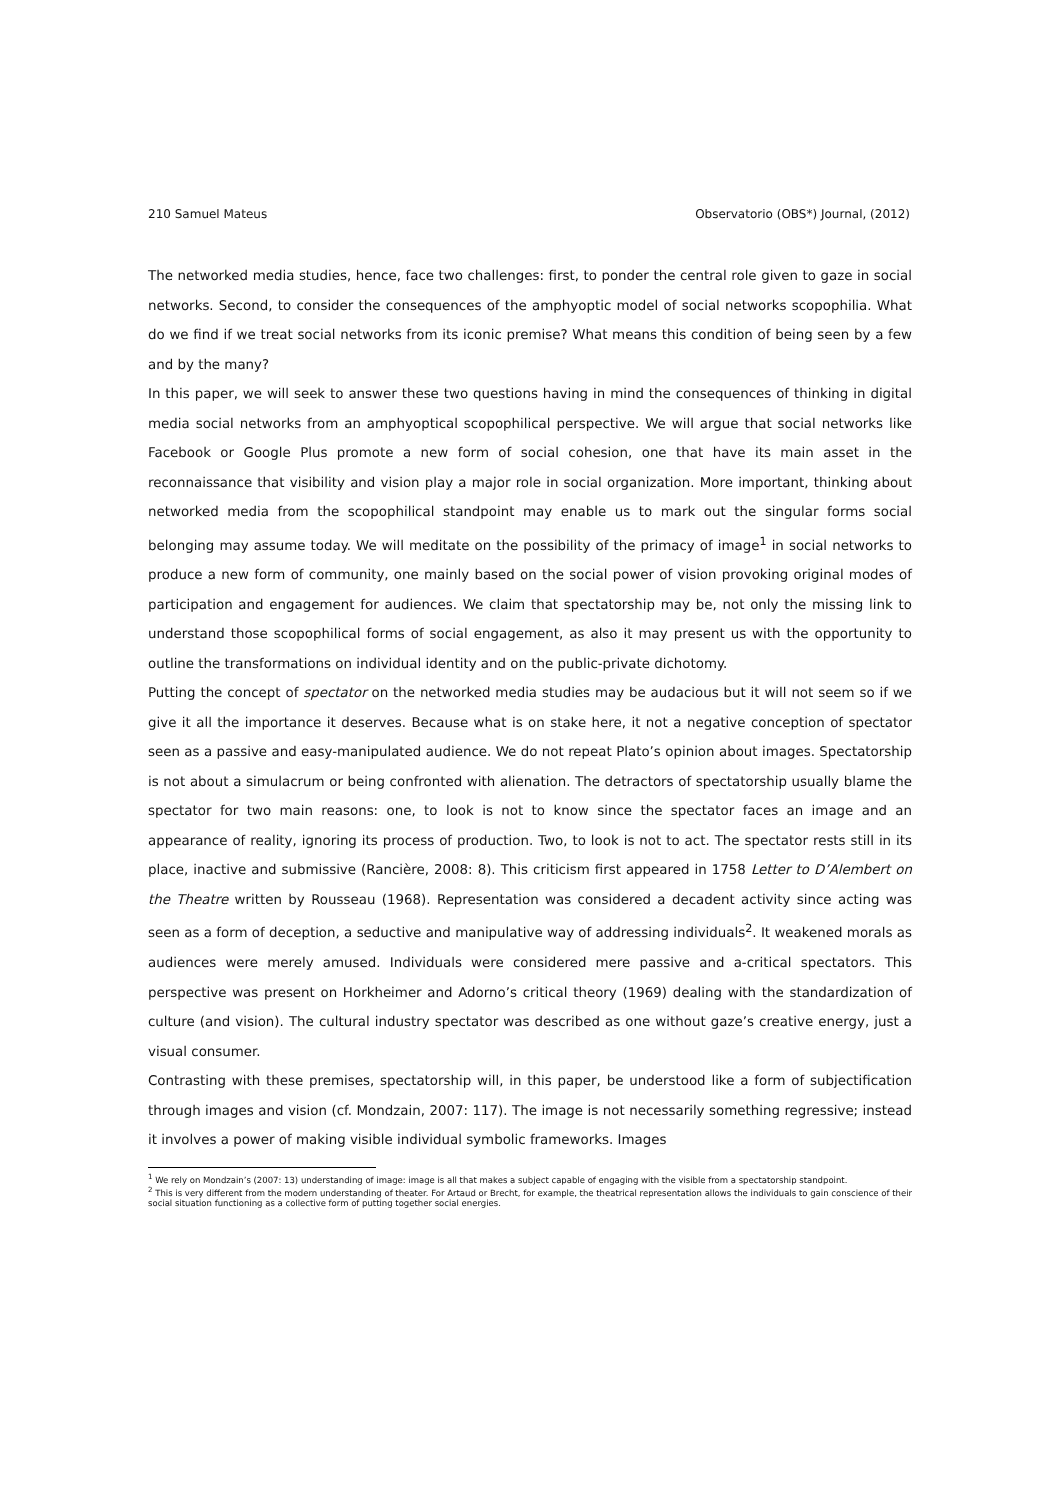210 Samuel Mateus Observatorio (OBS*) Journal, (2012)
The networked media studies, hence, face two challenges: first, to ponder the central role given to gaze in social networks. Second, to consider the consequences of the amphyoptic model of social networks scopophilia. What do we find if we treat social networks from its iconic premise? What means this condition of being seen by a few and by the many?
In this paper, we will seek to answer these two questions having in mind the consequences of thinking in digital media social networks from an amphyoptical scopophilical perspective. We will argue that social networks like Facebook or Google Plus promote a new form of social cohesion, one that have its main asset in the reconnaissance that visibility and vision play a major role in social organization. More important, thinking about networked media from the scopophilical standpoint may enable us to mark out the singular forms social belonging may assume today. We will meditate on the possibility of the primacy of image<sup>1</sup> in social networks to produce a new form of community, one mainly based on the social power of vision provoking original modes of participation and engagement for audiences. We claim that spectatorship may be, not only the missing link to understand those scopophilical forms of social engagement, as also it may present us with the opportunity to outline the transformations on individual identity and on the public-private dichotomy.
Putting the concept of spectator on the networked media studies may be audacious but it will not seem so if we give it all the importance it deserves. Because what is on stake here, it not a negative conception of spectator seen as a passive and easy-manipulated audience. We do not repeat Plato’s opinion about images. Spectatorship is not about a simulacrum or being confronted with alienation. The detractors of spectatorship usually blame the spectator for two main reasons: one, to look is not to know since the spectator faces an image and an appearance of reality, ignoring its process of production. Two, to look is not to act. The spectator rests still in its place, inactive and submissive (Rancière, 2008: 8). This criticism first appeared in 1758 Letter to D’Alembert on the Theatre written by Rousseau (1968). Representation was considered a decadent activity since acting was seen as a form of deception, a seductive and manipulative way of addressing individuals<sup>2</sup>. It weakened morals as audiences were merely amused. Individuals were considered mere passive and a-critical spectators. This perspective was present on Horkheimer and Adorno’s critical theory (1969) dealing with the standardization of culture (and vision). The cultural industry spectator was described as one without gaze’s creative energy, just a visual consumer.
Contrasting with these premises, spectatorship will, in this paper, be understood like a form of subjectification through images and vision (cf. Mondzain, 2007: 117). The image is not necessarily something regressive; instead it involves a power of making visible individual symbolic frameworks. Images
<sup>1</sup> We rely on Mondzain’s (2007: 13) understanding of image: image is all that makes a subject capable of engaging with the visible from a spectatorship standpoint.
<sup>2</sup> This is very different from the modern understanding of theater. For Artaud or Brecht, for example, the theatrical representation allows the individuals to gain conscience of their social situation functioning as a collective form of putting together social energies.